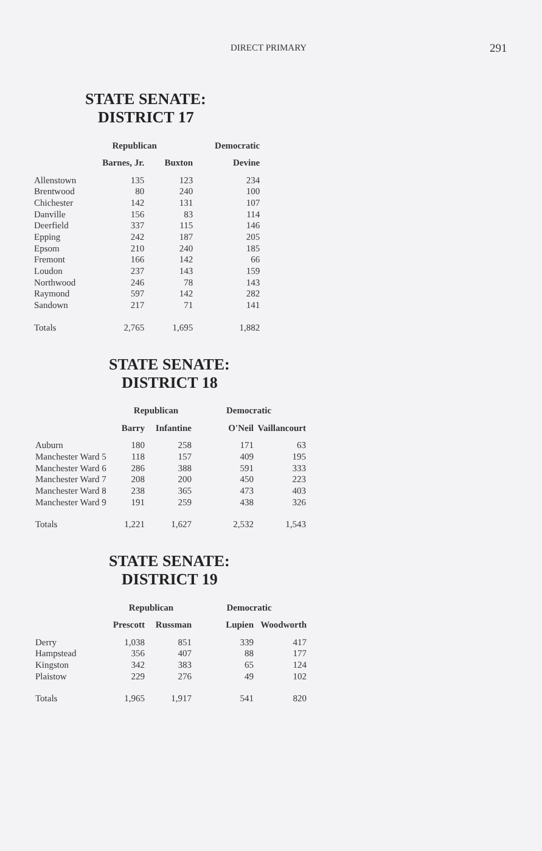DIRECT PRIMARY 291
STATE SENATE:
DISTRICT 17
| | Republican | | Democratic |
| --- | --- | --- | --- |
| | Barnes, Jr. | Buxton | Devine |
| Allenstown | 135 | 123 | 234 |
| Brentwood | 80 | 240 | 100 |
| Chichester | 142 | 131 | 107 |
| Danville | 156 | 83 | 114 |
| Deerfield | 337 | 115 | 146 |
| Epping | 242 | 187 | 205 |
| Epsom | 210 | 240 | 185 |
| Fremont | 166 | 142 | 66 |
| Loudon | 237 | 143 | 159 |
| Northwood | 246 | 78 | 143 |
| Raymond | 597 | 142 | 282 |
| Sandown | 217 | 71 | 141 |
| Totals | 2,765 | 1,695 | 1,882 |
STATE SENATE:
DISTRICT 18
| | Republican | | Democratic | |
| --- | --- | --- | --- | --- |
| | Barry | Infantine | O'Neil | Vaillancourt |
| Auburn | 180 | 258 | 171 | 63 |
| Manchester Ward 5 | 118 | 157 | 409 | 195 |
| Manchester Ward 6 | 286 | 388 | 591 | 333 |
| Manchester Ward 7 | 208 | 200 | 450 | 223 |
| Manchester Ward 8 | 238 | 365 | 473 | 403 |
| Manchester Ward 9 | 191 | 259 | 438 | 326 |
| Totals | 1,221 | 1,627 | 2,532 | 1,543 |
STATE SENATE:
DISTRICT 19
| | Republican | | Democratic | |
| --- | --- | --- | --- | --- |
| | Prescott | Russman | Lupien | Woodworth |
| Derry | 1,038 | 851 | 339 | 417 |
| Hampstead | 356 | 407 | 88 | 177 |
| Kingston | 342 | 383 | 65 | 124 |
| Plaistow | 229 | 276 | 49 | 102 |
| Totals | 1,965 | 1,917 | 541 | 820 |